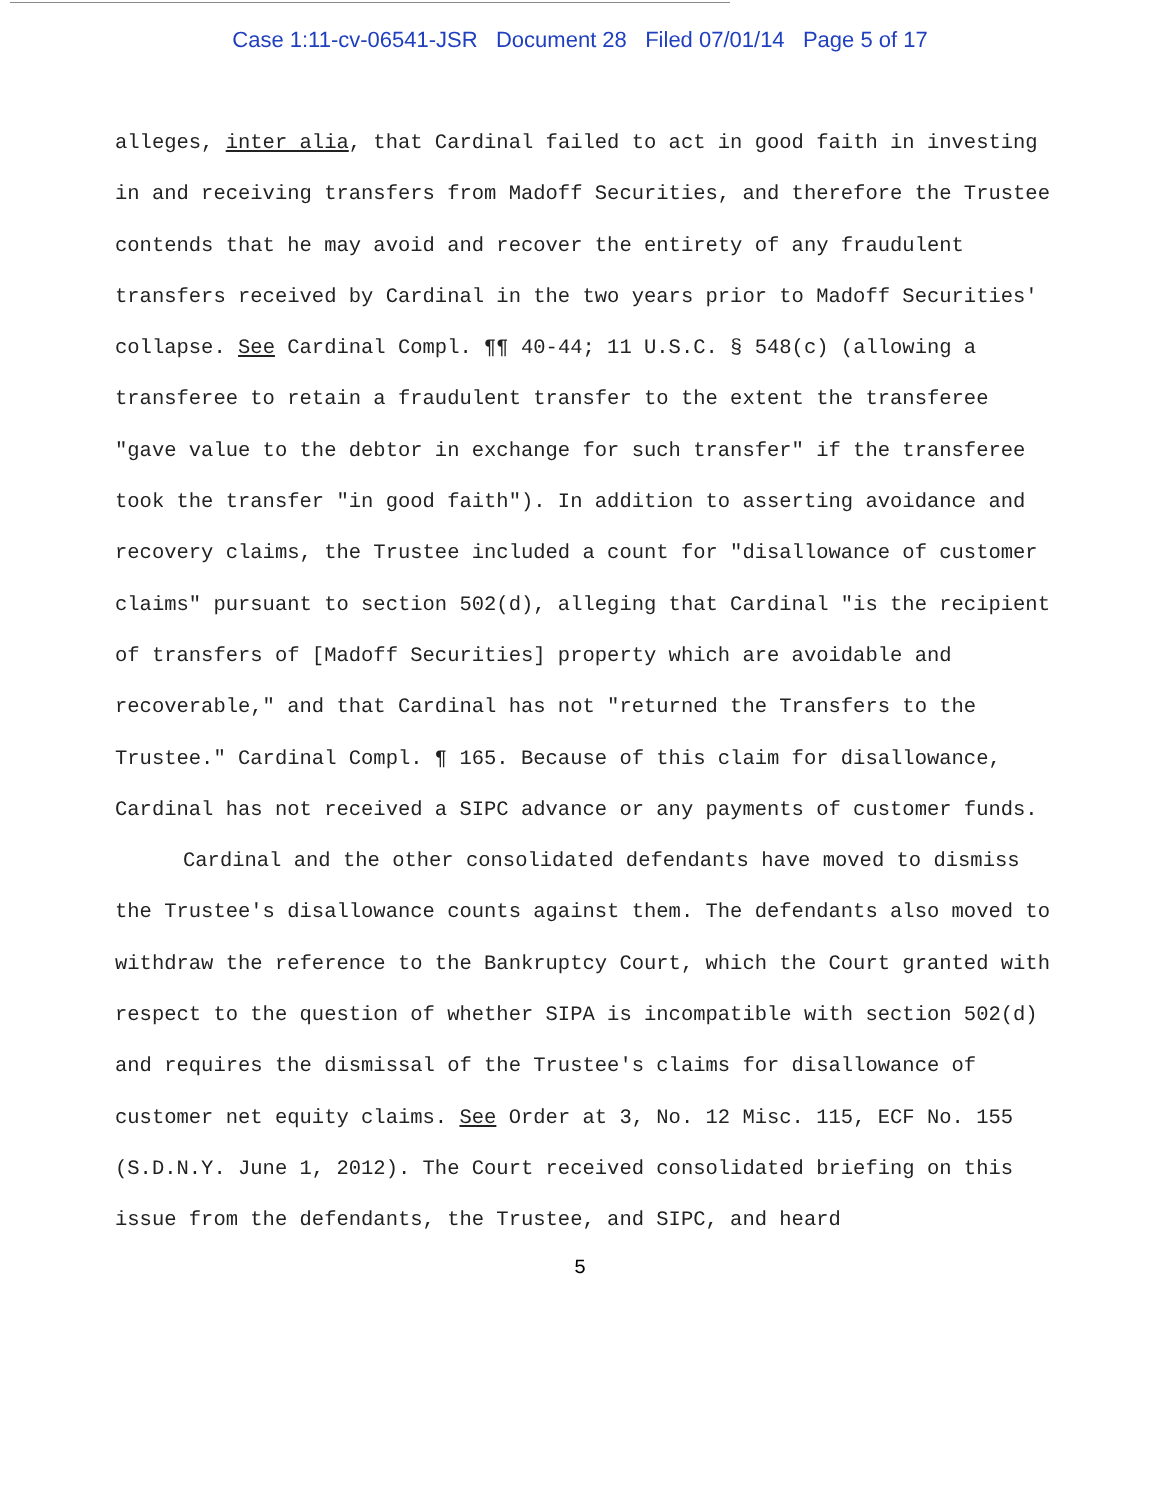Case 1:11-cv-06541-JSR Document 28 Filed 07/01/14 Page 5 of 17
alleges, inter alia, that Cardinal failed to act in good faith in investing in and receiving transfers from Madoff Securities, and therefore the Trustee contends that he may avoid and recover the entirety of any fraudulent transfers received by Cardinal in the two years prior to Madoff Securities' collapse. See Cardinal Compl. ¶¶ 40-44; 11 U.S.C. § 548(c) (allowing a transferee to retain a fraudulent transfer to the extent the transferee "gave value to the debtor in exchange for such transfer" if the transferee took the transfer "in good faith"). In addition to asserting avoidance and recovery claims, the Trustee included a count for "disallowance of customer claims" pursuant to section 502(d), alleging that Cardinal "is the recipient of transfers of [Madoff Securities] property which are avoidable and recoverable," and that Cardinal has not "returned the Transfers to the Trustee." Cardinal Compl. ¶ 165. Because of this claim for disallowance, Cardinal has not received a SIPC advance or any payments of customer funds.
Cardinal and the other consolidated defendants have moved to dismiss the Trustee's disallowance counts against them. The defendants also moved to withdraw the reference to the Bankruptcy Court, which the Court granted with respect to the question of whether SIPA is incompatible with section 502(d) and requires the dismissal of the Trustee's claims for disallowance of customer net equity claims. See Order at 3, No. 12 Misc. 115, ECF No. 155 (S.D.N.Y. June 1, 2012). The Court received consolidated briefing on this issue from the defendants, the Trustee, and SIPC, and heard
5